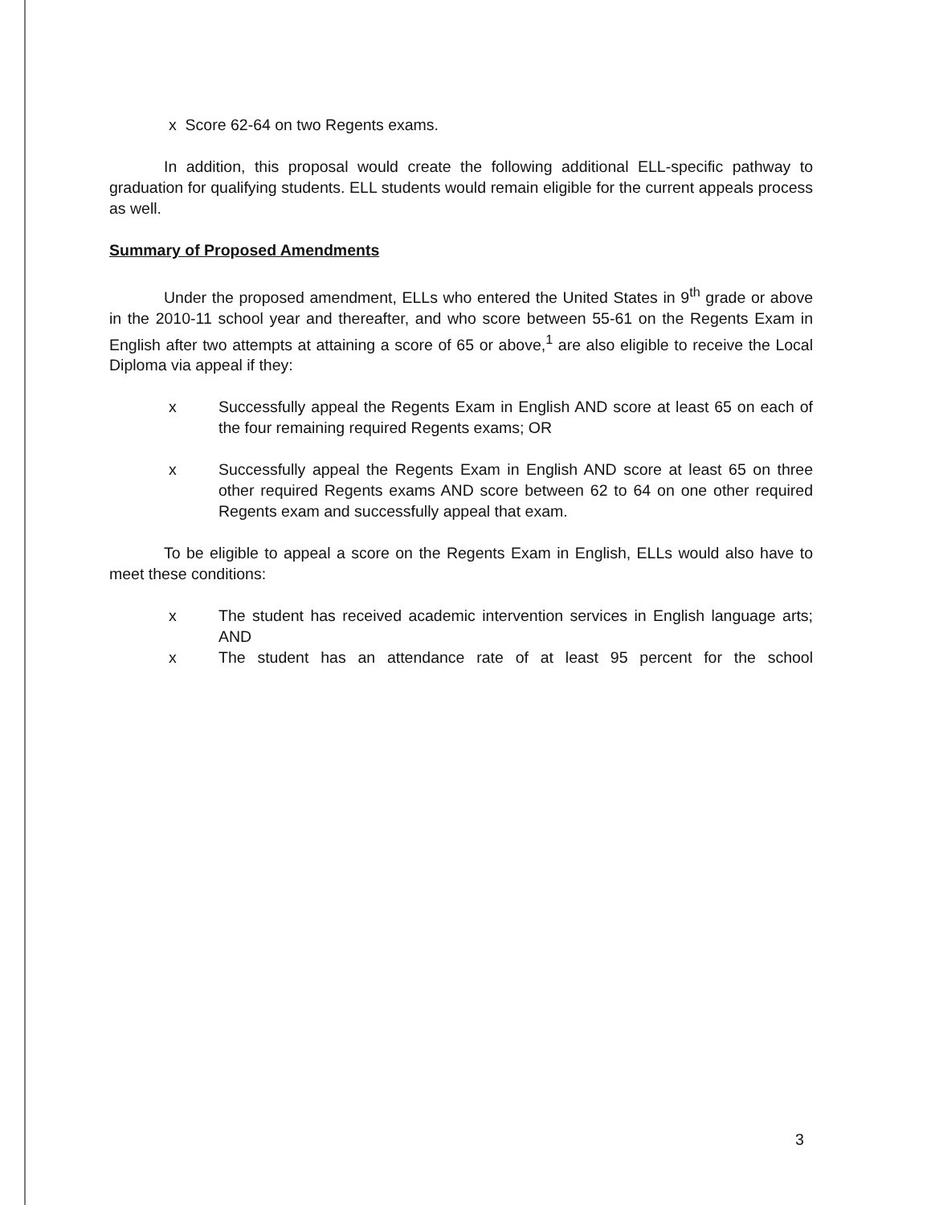x Score 62-64 on two Regents exams.
In addition, this proposal would create the following additional ELL-specific pathway to graduation for qualifying students. ELL students would remain eligible for the current appeals process as well.
Summary of Proposed Amendments
Under the proposed amendment, ELLs who entered the United States in 9<sup>th</sup> grade or above in the 2010-11 school year and thereafter, and who score between 55-61 on the Regents Exam in English after two attempts at attaining a score of 65 or above,<sup>1</sup> are also eligible to receive the Local Diploma via appeal if they:
x Successfully appeal the Regents Exam in English AND score at least 65 on each of the four remaining required Regents exams; OR
x Successfully appeal the Regents Exam in English AND score at least 65 on three other required Regents exams AND score between 62 to 64 on one other required Regents exam and successfully appeal that exam.
To be eligible to appeal a score on the Regents Exam in English, ELLs would also have to meet these conditions:
x The student has received academic intervention services in English language arts; AND
x The student has an attendance rate of at least 95 percent for the school
3